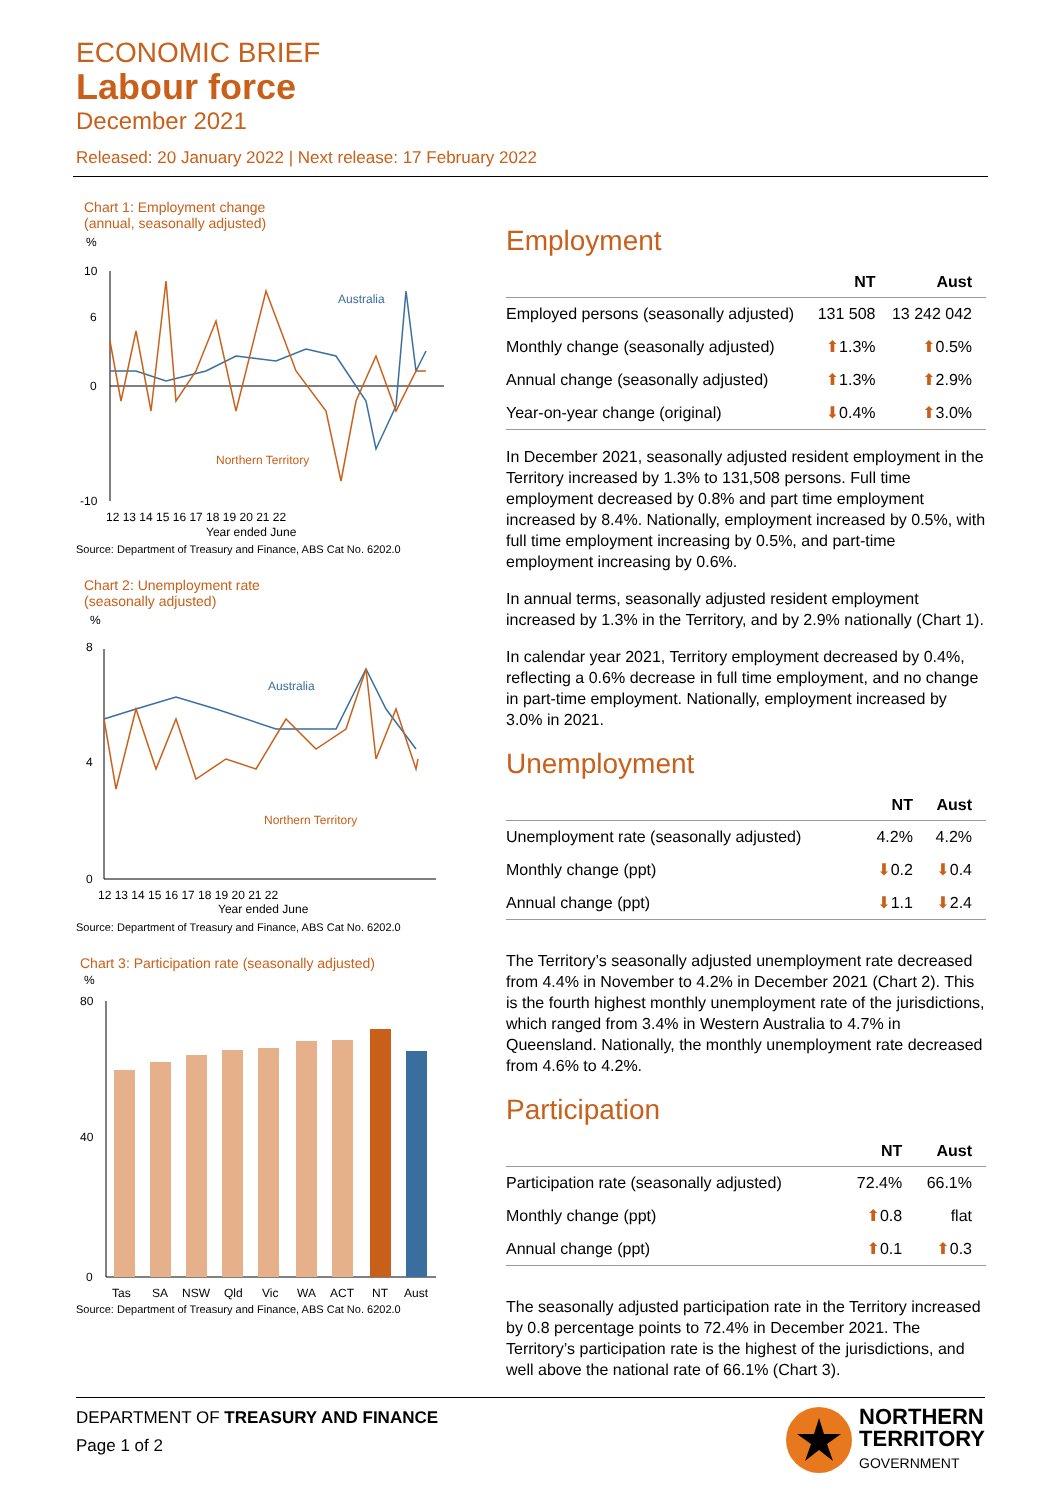ECONOMIC BRIEF
Labour force
December 2021
Released: 20 January 2022 | Next release: 17 February 2022
Chart 1: Employment change
(annual, seasonally adjusted)
%
10
6
0
-10
Australia
Northern Territory
12 13 14 15 16 17 18 19 20 21 22
Year ended June
Source: Department of Treasury and Finance, ABS Cat No. 6202.0
Chart 2: Unemployment rate
(seasonally adjusted)
%
8
4
0
Australia
Northern Territory
12 13 14 15 16 17 18 19 20 21 22
Year ended June
Source: Department of Treasury and Finance, ABS Cat No. 6202.0
Chart 3: Participation rate (seasonally adjusted)
%
80
40
0
Tas
SA
NSW
Qld
Vic
WA
ACT
NT
Aust
Source: Department of Treasury and Finance, ABS Cat No. 6202.0
Employment
| | NT | Aust |
| --- | --- | --- |
| Employed persons (seasonally adjusted) | 131 508 | 13 242 042 |
| Monthly change (seasonally adjusted) | ⬆ 1.3% | ⬆ 0.5% |
| Annual change (seasonally adjusted) | ⬆ 1.3% | ⬆ 2.9% |
| Year-on-year change (original) | ⬇ 0.4% | ⬆ 3.0% |
In December 2021, seasonally adjusted resident employment in the Territory increased by 1.3% to 131,508 persons. Full time employment decreased by 0.8% and part time employment increased by 8.4%. Nationally, employment increased by 0.5%, with full time employment increasing by 0.5%, and part-time employment increasing by 0.6%.
In annual terms, seasonally adjusted resident employment increased by 1.3% in the Territory, and by 2.9% nationally (Chart 1).
In calendar year 2021, Territory employment decreased by 0.4%, reflecting a 0.6% decrease in full time employment, and no change in part-time employment. Nationally, employment increased by 3.0% in 2021.
Unemployment
| | NT | Aust |
| --- | --- | --- |
| Unemployment rate (seasonally adjusted) | 4.2% | 4.2% |
| Monthly change (ppt) | ⬇ 0.2 | ⬇ 0.4 |
| Annual change (ppt) | ⬇ 1.1 | ⬇ 2.4 |
The Territory’s seasonally adjusted unemployment rate decreased from 4.4% in November to 4.2% in December 2021 (Chart 2). This is the fourth highest monthly unemployment rate of the jurisdictions, which ranged from 3.4% in Western Australia to 4.7% in Queensland. Nationally, the monthly unemployment rate decreased from 4.6% to 4.2%.
Participation
| | NT | Aust |
| --- | --- | --- |
| Participation rate (seasonally adjusted) | 72.4% | 66.1% |
| Monthly change (ppt) | ⬆ 0.8 | flat |
| Annual change (ppt) | ⬆ 0.1 | ⬆ 0.3 |
The seasonally adjusted participation rate in the Territory increased by 0.8 percentage points to 72.4% in December 2021. The Territory’s participation rate is the highest of the jurisdictions, and well above the national rate of 66.1% (Chart 3).
DEPARTMENT OF TREASURY AND FINANCE
Page 1 of 2
NORTHERN
TERRITORY
GOVERNMENT